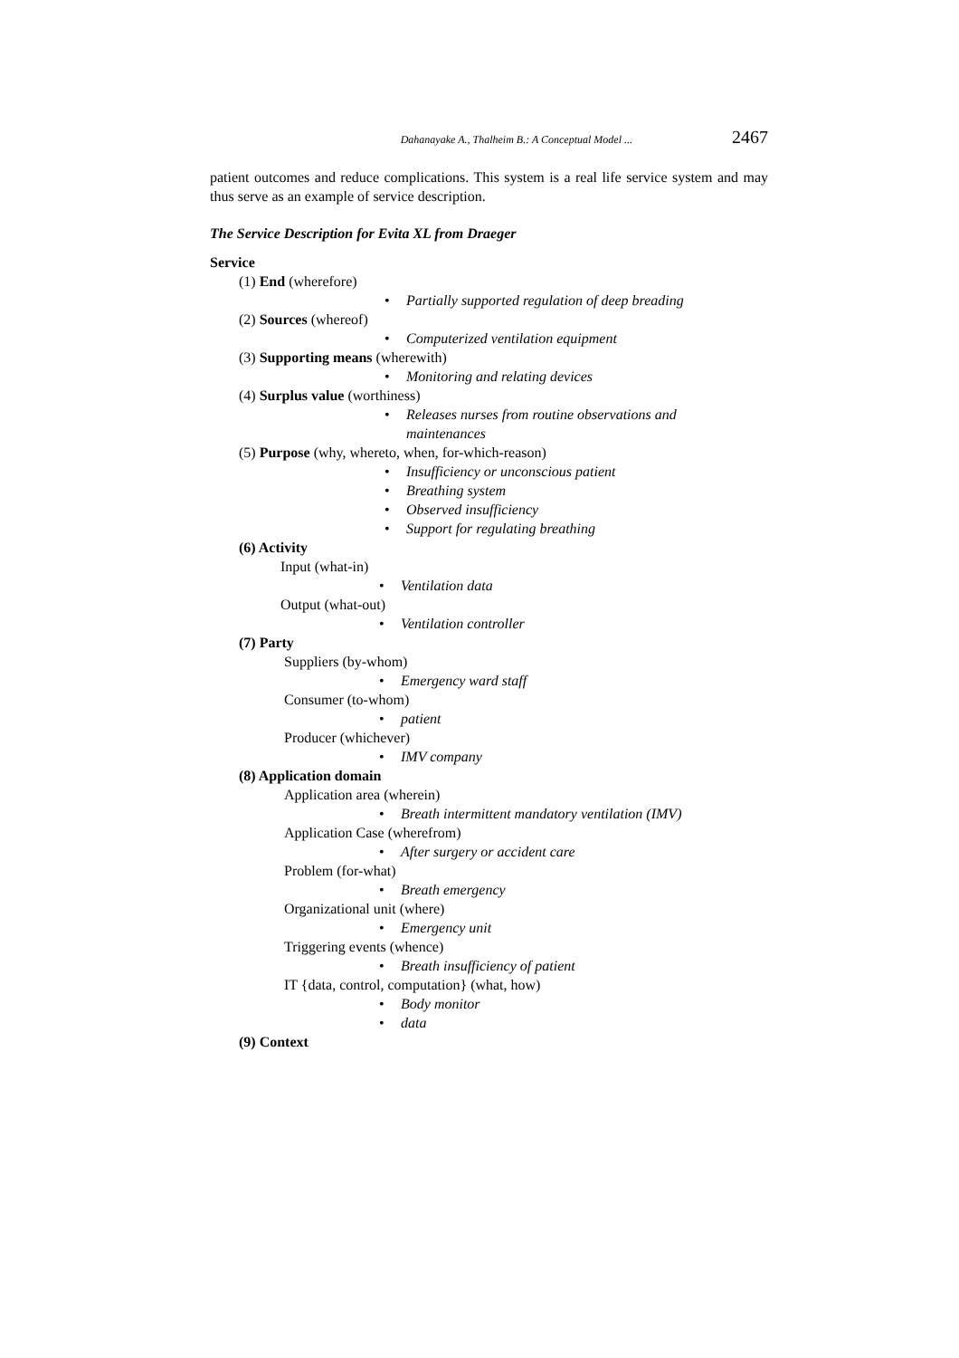Dahanayake A., Thalheim B.: A Conceptual Model ... 2467
patient outcomes and reduce complications. This system is a real life service system and may thus serve as an example of service description.
The Service Description for Evita XL from Draeger
Service
(1) End (wherefore)
• Partially supported regulation of deep breading
(2) Sources (whereof)
• Computerized ventilation equipment
(3) Supporting means (wherewith)
• Monitoring and relating devices
(4) Surplus value (worthiness)
• Releases nurses from routine observations and
maintenances
(5) Purpose (why, whereto, when, for-which-reason)
• Insufficiency or unconscious patient
• Breathing system
• Observed insufficiency
• Support for regulating breathing
(6) Activity
Input (what-in)
• Ventilation data
Output (what-out)
• Ventilation controller
(7) Party
Suppliers (by-whom)
• Emergency ward staff
Consumer (to-whom)
• patient
Producer (whichever)
• IMV company
(8) Application domain
Application area (wherein)
• Breath intermittent mandatory ventilation (IMV)
Application Case (wherefrom)
• After surgery or accident care
Problem (for-what)
• Breath emergency
Organizational unit (where)
• Emergency unit
Triggering events (whence)
• Breath insufficiency of patient
IT {data, control, computation} (what, how)
• Body monitor
• data
(9) Context